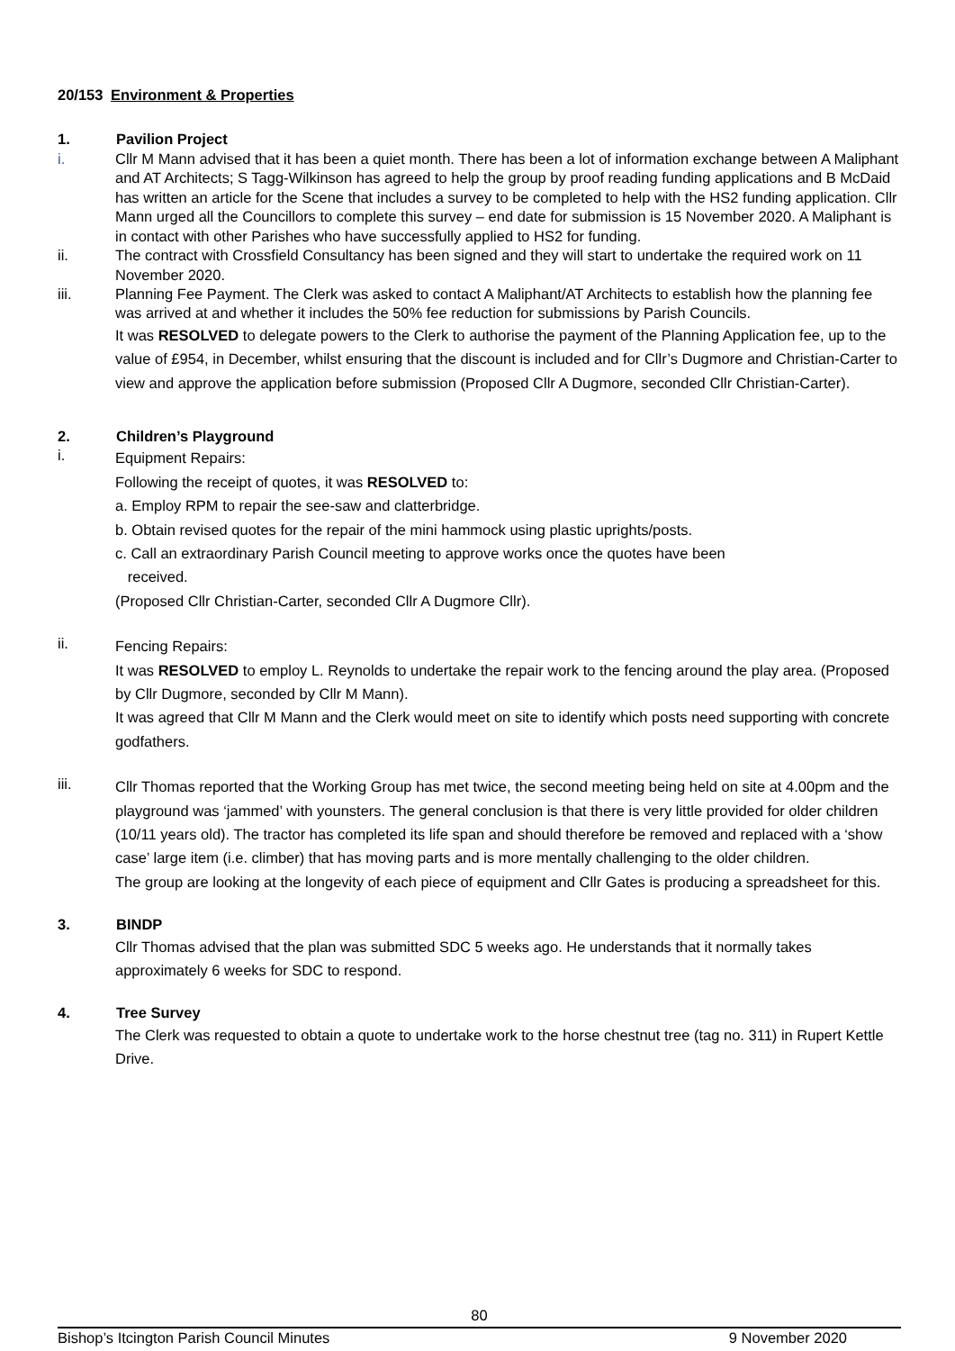20/153 Environment & Properties
1. Pavilion Project
i. Cllr M Mann advised that it has been a quiet month. There has been a lot of information exchange between A Maliphant and AT Architects; S Tagg-Wilkinson has agreed to help the group by proof reading funding applications and B McDaid has written an article for the Scene that includes a survey to be completed to help with the HS2 funding application. Cllr Mann urged all the Councillors to complete this survey – end date for submission is 15 November 2020. A Maliphant is in contact with other Parishes who have successfully applied to HS2 for funding.
ii. The contract with Crossfield Consultancy has been signed and they will start to undertake the required work on 11 November 2020.
iii. Planning Fee Payment. The Clerk was asked to contact A Maliphant/AT Architects to establish how the planning fee was arrived at and whether it includes the 50% fee reduction for submissions by Parish Councils.
It was RESOLVED to delegate powers to the Clerk to authorise the payment of the Planning Application fee, up to the value of £954, in December, whilst ensuring that the discount is included and for Cllr’s Dugmore and Christian-Carter to view and approve the application before submission (Proposed Cllr A Dugmore, seconded Cllr Christian-Carter).
2. Children’s Playground
i. Equipment Repairs:
Following the receipt of quotes, it was RESOLVED to:
a. Employ RPM to repair the see-saw and clatterbridge.
b. Obtain revised quotes for the repair of the mini hammock using plastic uprights/posts.
c. Call an extraordinary Parish Council meeting to approve works once the quotes have been
received.
(Proposed Cllr Christian-Carter, seconded Cllr A Dugmore Cllr).
ii. Fencing Repairs:
It was RESOLVED to employ L. Reynolds to undertake the repair work to the fencing around the play area. (Proposed by Cllr Dugmore, seconded by Cllr M Mann).
It was agreed that Cllr M Mann and the Clerk would meet on site to identify which posts need supporting with concrete godfathers.
iii. Cllr Thomas reported that the Working Group has met twice, the second meeting being held on site at 4.00pm and the playground was ‘jammed’ with younsters. The general conclusion is that there is very little provided for older children (10/11 years old). The tractor has completed its life span and should therefore be removed and replaced with a ‘show case’ large item (i.e. climber) that has moving parts and is more mentally challenging to the older children.
The group are looking at the longevity of each piece of equipment and Cllr Gates is producing a spreadsheet for this.
3. BINDP
Cllr Thomas advised that the plan was submitted SDC 5 weeks ago. He understands that it normally takes approximately 6 weeks for SDC to respond.
4. Tree Survey
The Clerk was requested to obtain a quote to undertake work to the horse chestnut tree (tag no. 311) in Rupert Kettle Drive.
80
Bishop’s Itcington Parish Council Minutes 9 November 2020